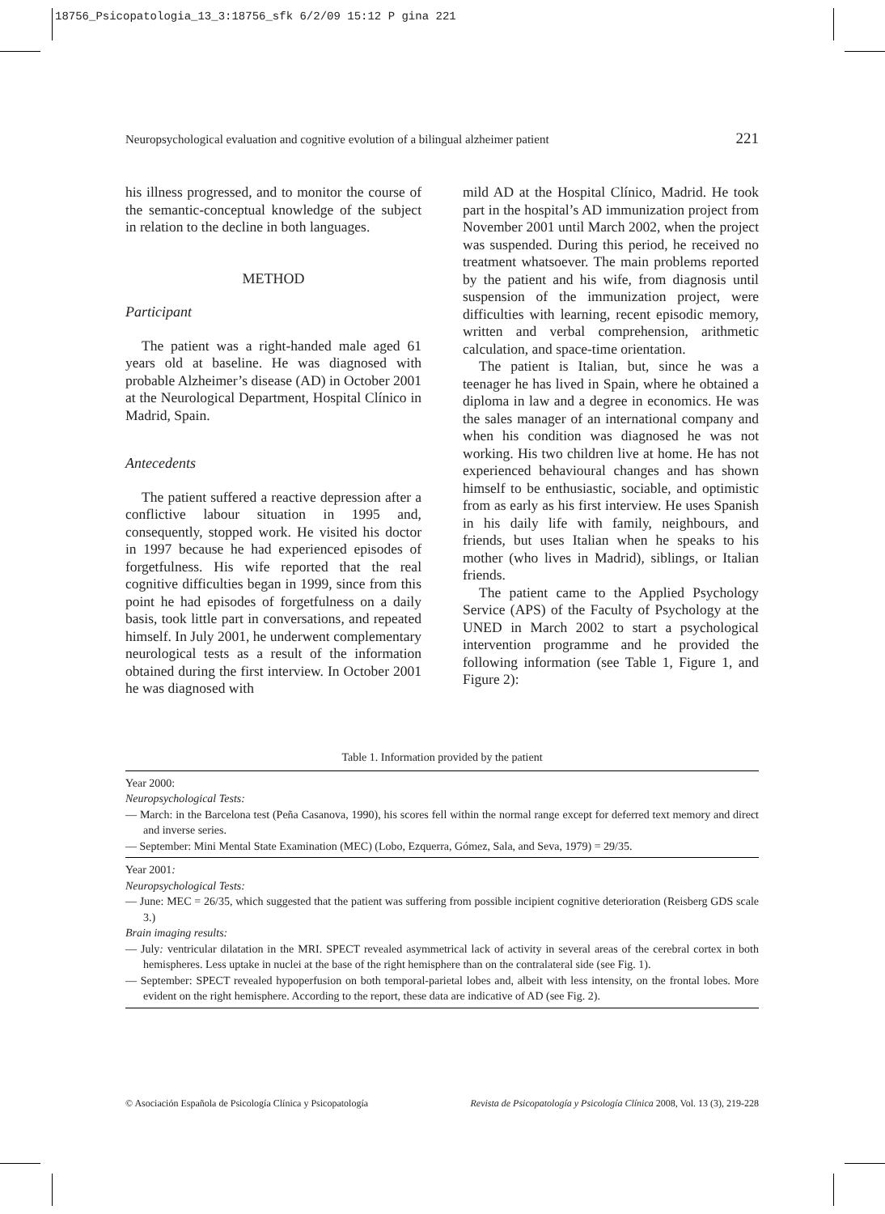18756_Psicopatologia_13_3:18756_sfk 6/2/09 15:12 P gina 221
Neuropsychological evaluation and cognitive evolution of a bilingual alzheimer patient 221
his illness progressed, and to monitor the course of the semantic-conceptual knowledge of the subject in relation to the decline in both languages.
METHOD
Participant
The patient was a right-handed male aged 61 years old at baseline. He was diagnosed with probable Alzheimer’s disease (AD) in October 2001 at the Neurological Department, Hospital Clínico in Madrid, Spain.
Antecedents
The patient suffered a reactive depression after a conflictive labour situation in 1995 and, consequently, stopped work. He visited his doctor in 1997 because he had experienced episodes of forgetfulness. His wife reported that the real cognitive difficulties began in 1999, since from this point he had episodes of forgetfulness on a daily basis, took little part in conversations, and repeated himself. In July 2001, he underwent complementary neurological tests as a result of the information obtained during the first interview. In October 2001 he was diagnosed with
mild AD at the Hospital Clínico, Madrid. He took part in the hospital’s AD immunization project from November 2001 until March 2002, when the project was suspended. During this period, he received no treatment whatsoever. The main problems reported by the patient and his wife, from diagnosis until suspension of the immunization project, were difficulties with learning, recent episodic memory, written and verbal comprehension, arithmetic calculation, and space-time orientation.
The patient is Italian, but, since he was a teenager he has lived in Spain, where he obtained a diploma in law and a degree in economics. He was the sales manager of an international company and when his condition was diagnosed he was not working. His two children live at home. He has not experienced behavioural changes and has shown himself to be enthusiastic, sociable, and optimistic from as early as his first interview. He uses Spanish in his daily life with family, neighbours, and friends, but uses Italian when he speaks to his mother (who lives in Madrid), siblings, or Italian friends.
The patient came to the Applied Psychology Service (APS) of the Faculty of Psychology at the UNED in March 2002 to start a psychological intervention programme and he provided the following information (see Table 1, Figure 1, and Figure 2):
Table 1. Information provided by the patient
| Year 2000: Neuropsychological Tests: — March: in the Barcelona test (Peña Casanova, 1990), his scores fell within the normal range except for deferred text memory and direct and inverse series. — September: Mini Mental State Examination (MEC) (Lobo, Ezquerra, Gómez, Sala, and Seva, 1979) = 29/35. |
| Year 2001 : Neuropsychological Tests: — June: MEC = 26/35, which suggested that the patient was suffering from possible incipient cognitive deterioration (Reisberg GDS scale 3.) Brain imaging results: — July : ventricular dilatation in the MRI. SPECT revealed asymmetrical lack of activity in several areas of the cerebral cortex in both hemispheres. Less uptake in nuclei at the base of the right hemisphere than on the contralateral side (see Fig. 1). — September: SPECT revealed hypoperfusion on both temporal-parietal lobes and, albeit with less intensity, on the frontal lobes. More evident on the right hemisphere. According to the report, these data are indicative of AD (see Fig. 2). |
© Asociación Española de Psicología Clínica y Psicopatología Revista de Psicopatología y Psicología Clínica 2008, Vol. 13 (3), 219-228